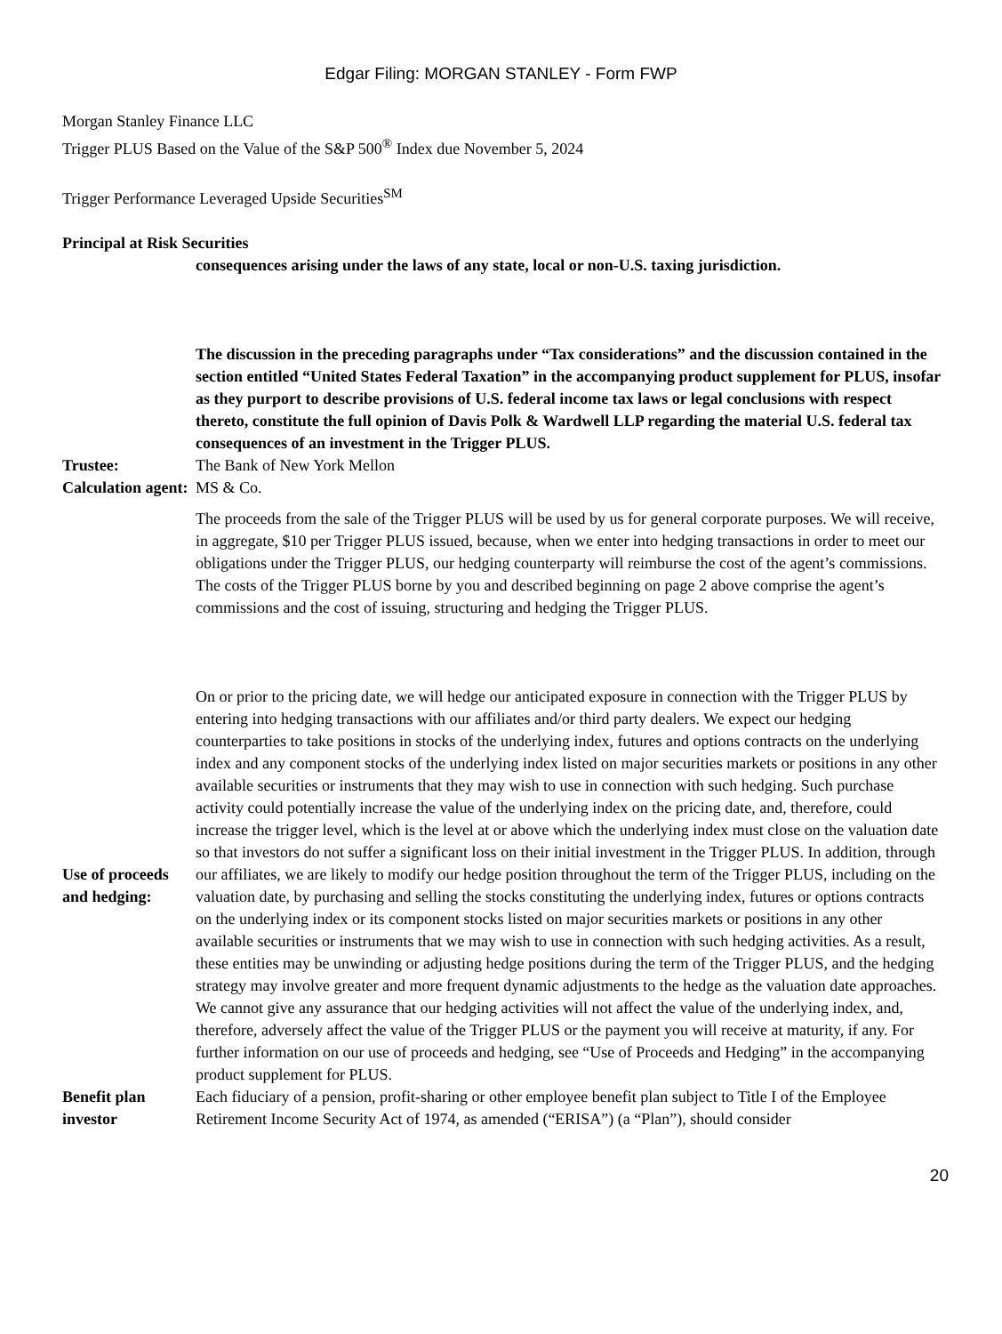Edgar Filing: MORGAN STANLEY - Form FWP
Morgan Stanley Finance LLC
Trigger PLUS Based on the Value of the S&P 500<sup>®</sup> Index due November 5, 2024
Trigger Performance Leveraged Upside Securities<sup>SM</sup>
Principal at Risk Securities
| | consequences arising under the laws of any state, local or non-U.S. taxing jurisdiction. The discussion in the preceding paragraphs under “Tax considerations” and the discussion contained in the section entitled “United States Federal Taxation” in the accompanying product supplement for PLUS, insofar as they purport to describe provisions of U.S. federal income tax laws or legal conclusions with respect thereto, constitute the full opinion of Davis Polk & Wardwell LLP regarding the material U.S. federal tax consequences of an investment in the Trigger PLUS. |
| Trustee: | The Bank of New York Mellon |
| Calculation agent: | MS & Co. |
| | The proceeds from the sale of the Trigger PLUS will be used by us for general corporate purposes. We will receive, in aggregate, $10 per Trigger PLUS issued, because, when we enter into hedging transactions in order to meet our obligations under the Trigger PLUS, our hedging counterparty will reimburse the cost of the agent’s commissions. The costs of the Trigger PLUS borne by you and described beginning on page 2 above comprise the agent’s commissions and the cost of issuing, structuring and hedging the Trigger PLUS. |
| Use of proceeds and hedging: | On or prior to the pricing date, we will hedge our anticipated exposure in connection with the Trigger PLUS by entering into hedging transactions with our affiliates and/or third party dealers. We expect our hedging counterparties to take positions in stocks of the underlying index, futures and options contracts on the underlying index and any component stocks of the underlying index listed on major securities markets or positions in any other available securities or instruments that they may wish to use in connection with such hedging. Such purchase activity could potentially increase the value of the underlying index on the pricing date, and, therefore, could increase the trigger level, which is the level at or above which the underlying index must close on the valuation date so that investors do not suffer a significant loss on their initial investment in the Trigger PLUS. In addition, through our affiliates, we are likely to modify our hedge position throughout the term of the Trigger PLUS, including on the valuation date, by purchasing and selling the stocks constituting the underlying index, futures or options contracts on the underlying index or its component stocks listed on major securities markets or positions in any other available securities or instruments that we may wish to use in connection with such hedging activities. As a result, these entities may be unwinding or adjusting hedge positions during the term of the Trigger PLUS, and the hedging strategy may involve greater and more frequent dynamic adjustments to the hedge as the valuation date approaches. We cannot give any assurance that our hedging activities will not affect the value of the underlying index, and, therefore, adversely affect the value of the Trigger PLUS or the payment you will receive at maturity, if any. For further information on our use of proceeds and hedging, see “Use of Proceeds and Hedging” in the accompanying product supplement for PLUS. |
| Benefit plan investor | Each fiduciary of a pension, profit-sharing or other employee benefit plan subject to Title I of the Employee Retirement Income Security Act of 1974, as amended (“ERISA”) (a “Plan”), should consider |
20